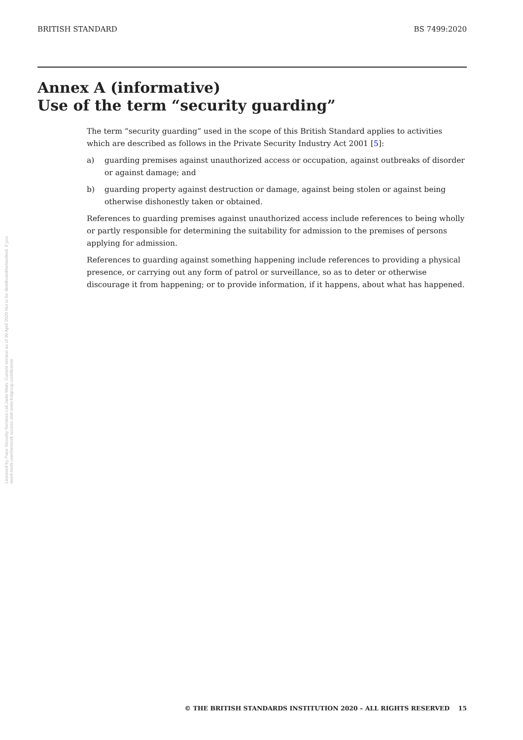BRITISH STANDARD BS 7499:2020
Annex A (informative)
Use of the term “security guarding”
The term “security guarding” used in the scope of this British Standard applies to activities which are described as follows in the Private Security Industry Act 2001 [5]:
a) guarding premises against unauthorized access or occupation, against outbreaks of disorder or against damage; and
b) guarding property against destruction or damage, against being stolen or against being otherwise dishonestly taken or obtained.
References to guarding premises against unauthorized access include references to being wholly or partly responsible for determining the suitability for admission to the premises of persons applying for admission.
References to guarding against something happening include references to providing a physical presence, or carrying out any form of patrol or surveillance, so as to deter or otherwise discourage it from happening; or to provide information, if it happens, about what has happened.
Licensed by Pace Security Services Ltd,Janis Main. Current version as of 30 April 2020 Not to be distributed/networked. If you need multi-user/network access visit www.bsigroup.com/license
© THE BRITISH STANDARDS INSTITUTION 2020 – ALL RIGHTS RESERVED 15